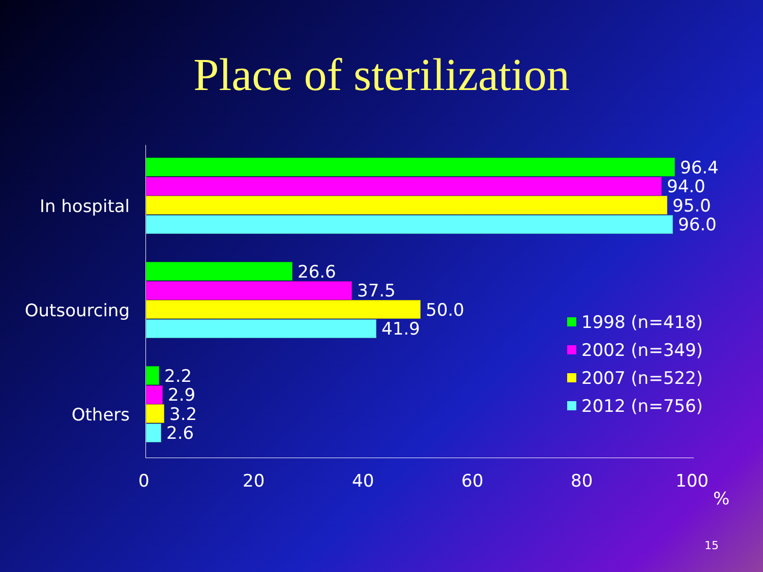Place of sterilization
In hospital
96.4
94.0
95.0
96.0
Outsourcing
26.6
37.5
50.0
41.9
Others
2.2
2.9
3.2
2.6
1998 (n=418)
2002 (n=349)
2007 (n=522)
2012 (n=756)
0 20 40 60 80 100
%
15